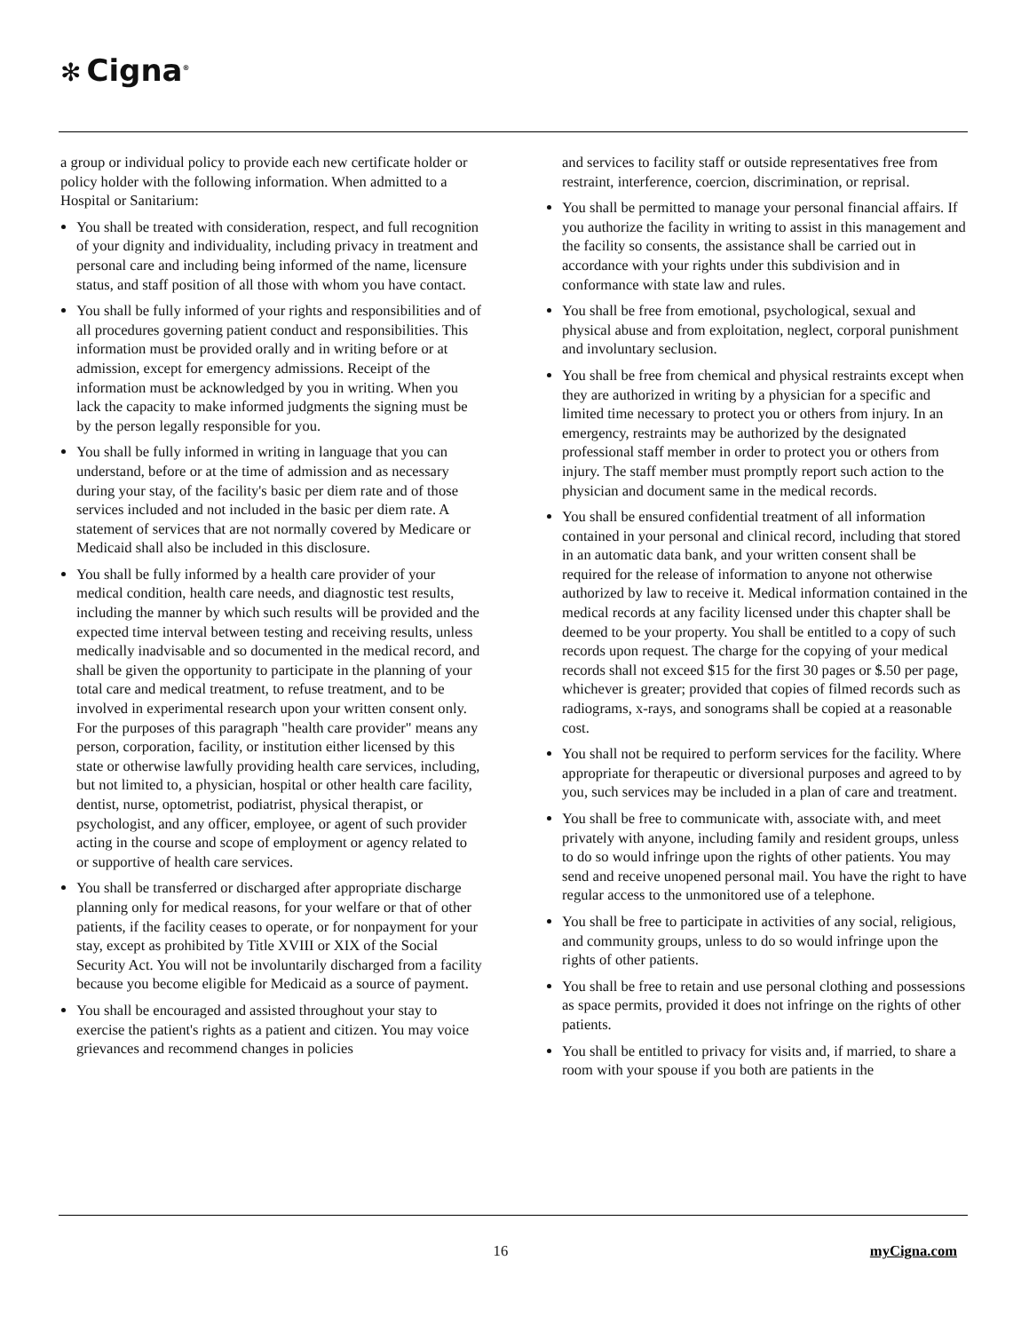✻ Cigna<sup>®</sup>
a group or individual policy to provide each new certificate holder or policy holder with the following information. When admitted to a Hospital or Sanitarium:
You shall be treated with consideration, respect, and full recognition of your dignity and individuality, including privacy in treatment and personal care and including being informed of the name, licensure status, and staff position of all those with whom you have contact.
You shall be fully informed of your rights and responsibilities and of all procedures governing patient conduct and responsibilities. This information must be provided orally and in writing before or at admission, except for emergency admissions. Receipt of the information must be acknowledged by you in writing. When you lack the capacity to make informed judgments the signing must be by the person legally responsible for you.
You shall be fully informed in writing in language that you can understand, before or at the time of admission and as necessary during your stay, of the facility's basic per diem rate and of those services included and not included in the basic per diem rate. A statement of services that are not normally covered by Medicare or Medicaid shall also be included in this disclosure.
You shall be fully informed by a health care provider of your medical condition, health care needs, and diagnostic test results, including the manner by which such results will be provided and the expected time interval between testing and receiving results, unless medically inadvisable and so documented in the medical record, and shall be given the opportunity to participate in the planning of your total care and medical treatment, to refuse treatment, and to be involved in experimental research upon your written consent only. For the purposes of this paragraph "health care provider" means any person, corporation, facility, or institution either licensed by this state or otherwise lawfully providing health care services, including, but not limited to, a physician, hospital or other health care facility, dentist, nurse, optometrist, podiatrist, physical therapist, or psychologist, and any officer, employee, or agent of such provider acting in the course and scope of employment or agency related to or supportive of health care services.
You shall be transferred or discharged after appropriate discharge planning only for medical reasons, for your welfare or that of other patients, if the facility ceases to operate, or for nonpayment for your stay, except as prohibited by Title XVIII or XIX of the Social Security Act. You will not be involuntarily discharged from a facility because you become eligible for Medicaid as a source of payment.
You shall be encouraged and assisted throughout your stay to exercise the patient's rights as a patient and citizen. You may voice grievances and recommend changes in policies
and services to facility staff or outside representatives free from restraint, interference, coercion, discrimination, or reprisal.
You shall be permitted to manage your personal financial affairs. If you authorize the facility in writing to assist in this management and the facility so consents, the assistance shall be carried out in accordance with your rights under this subdivision and in conformance with state law and rules.
You shall be free from emotional, psychological, sexual and physical abuse and from exploitation, neglect, corporal punishment and involuntary seclusion.
You shall be free from chemical and physical restraints except when they are authorized in writing by a physician for a specific and limited time necessary to protect you or others from injury. In an emergency, restraints may be authorized by the designated professional staff member in order to protect you or others from injury. The staff member must promptly report such action to the physician and document same in the medical records.
You shall be ensured confidential treatment of all information contained in your personal and clinical record, including that stored in an automatic data bank, and your written consent shall be required for the release of information to anyone not otherwise authorized by law to receive it. Medical information contained in the medical records at any facility licensed under this chapter shall be deemed to be your property. You shall be entitled to a copy of such records upon request. The charge for the copying of your medical records shall not exceed $15 for the first 30 pages or $.50 per page, whichever is greater; provided that copies of filmed records such as radiograms, x-rays, and sonograms shall be copied at a reasonable cost.
You shall not be required to perform services for the facility. Where appropriate for therapeutic or diversional purposes and agreed to by you, such services may be included in a plan of care and treatment.
You shall be free to communicate with, associate with, and meet privately with anyone, including family and resident groups, unless to do so would infringe upon the rights of other patients. You may send and receive unopened personal mail. You have the right to have regular access to the unmonitored use of a telephone.
You shall be free to participate in activities of any social, religious, and community groups, unless to do so would infringe upon the rights of other patients.
You shall be free to retain and use personal clothing and possessions as space permits, provided it does not infringe on the rights of other patients.
You shall be entitled to privacy for visits and, if married, to share a room with your spouse if you both are patients in the
16 myCigna.com